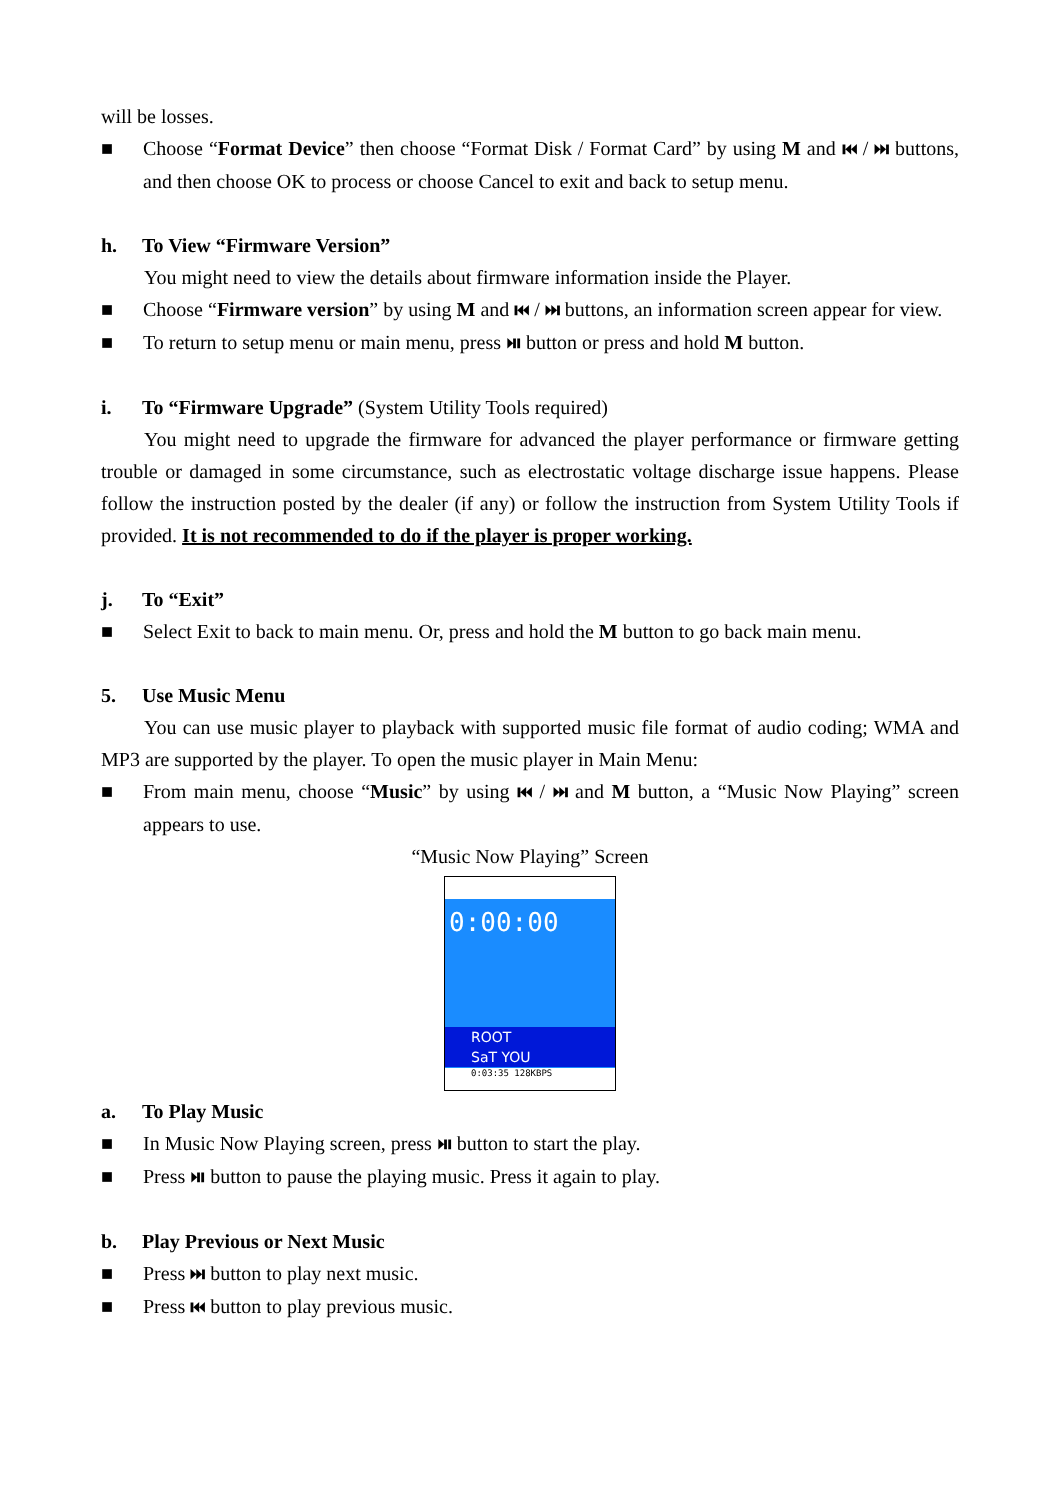will be losses.
■ Choose “Format Device” then choose “Format Disk / Format Card” by using M and ⏮ / ⏭ buttons, and then choose OK to process or choose Cancel to exit and back to setup menu.
h. To View “Firmware Version”
You might need to view the details about firmware information inside the Player.
■ Choose “Firmware version” by using M and ⏮ / ⏭ buttons, an information screen appear for view.
■ To return to setup menu or main menu, press ⏯ button or press and hold M button.
i. To “Firmware Upgrade” (System Utility Tools required)
You might need to upgrade the firmware for advanced the player performance or firmware getting trouble or damaged in some circumstance, such as electrostatic voltage discharge issue happens. Please follow the instruction posted by the dealer (if any) or follow the instruction from System Utility Tools if provided. It is not recommended to do if the player is proper working.
j. To “Exit”
■ Select Exit to back to main menu. Or, press and hold the M button to go back main menu.
5. Use Music Menu
You can use music player to playback with supported music file format of audio coding; WMA and MP3 are supported by the player. To open the music player in Main Menu:
■ From main menu, choose “Music” by using ⏮ / ⏭ and M button, a “Music Now Playing” screen appears to use.
“Music Now Playing” Screen
0:00:00
ROOT
SaT YOU
0:03:35 128KBPS
a. To Play Music
■ In Music Now Playing screen, press ⏯ button to start the play.
■ Press ⏯ button to pause the playing music. Press it again to play.
b. Play Previous or Next Music
■ Press ⏭ button to play next music.
■ Press ⏮ button to play previous music.